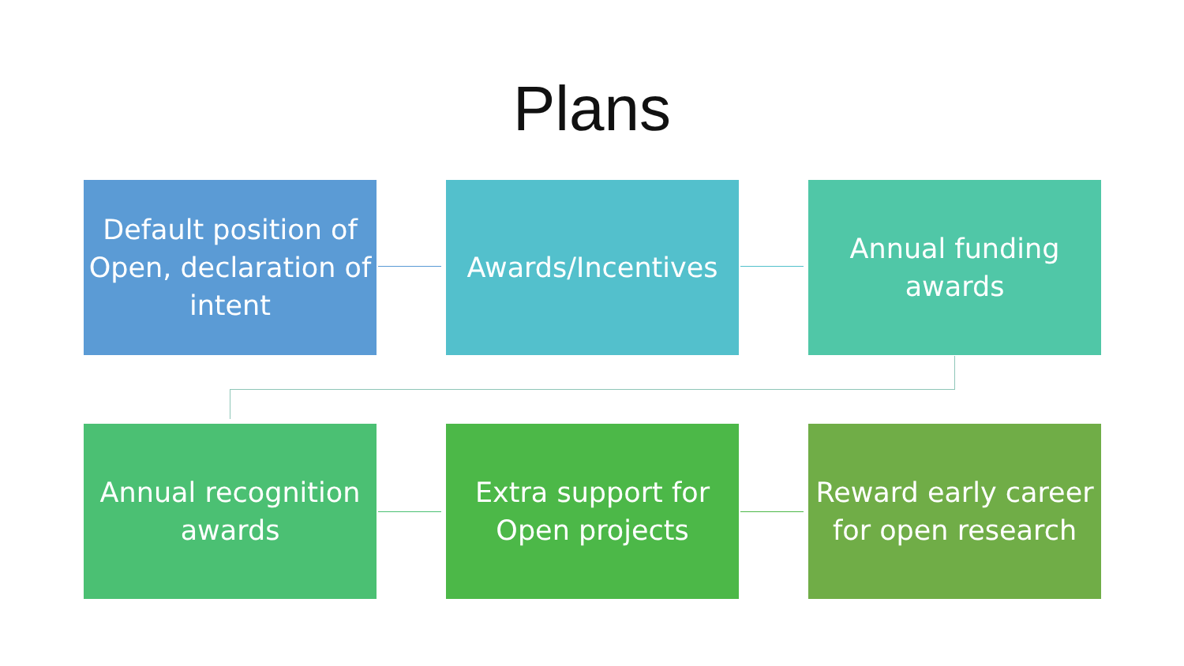Plans
Default position of Open, declaration of intent
Awards/Incentives Annual funding awards
Annual recognition awards
Extra support for Open projects
Reward early career for open research